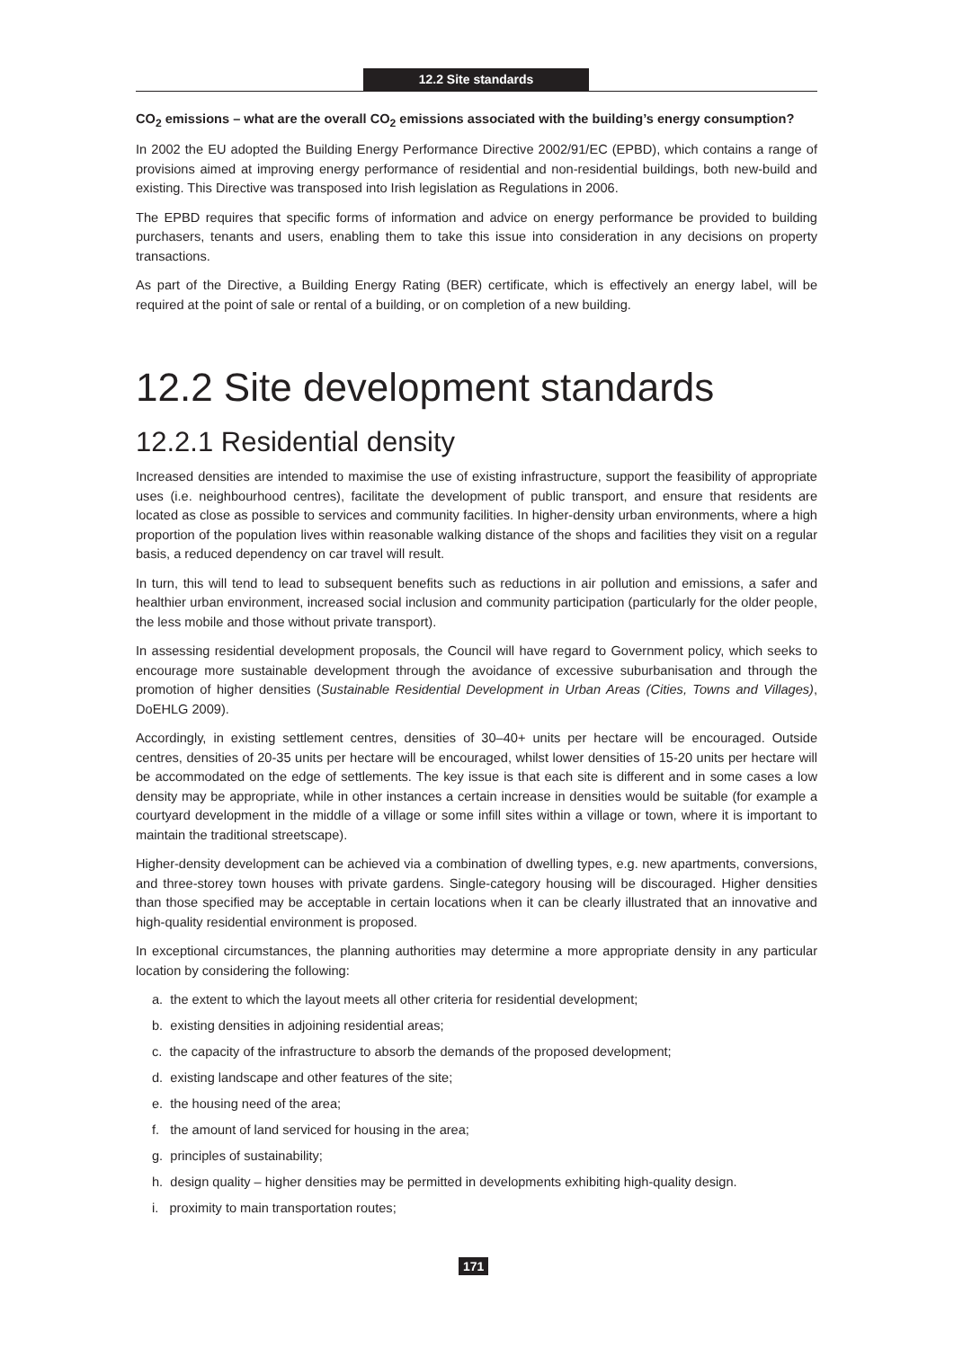12.2 Site standards
CO<sub>2</sub> emissions – what are the overall CO<sub>2</sub> emissions associated with the building’s energy consumption?
In 2002 the EU adopted the Building Energy Performance Directive 2002/91/EC (EPBD), which contains a range of provisions aimed at improving energy performance of residential and non-residential buildings, both new-build and existing. This Directive was transposed into Irish legislation as Regulations in 2006.
The EPBD requires that specific forms of information and advice on energy performance be provided to building purchasers, tenants and users, enabling them to take this issue into consideration in any decisions on property transactions.
As part of the Directive, a Building Energy Rating (BER) certificate, which is effectively an energy label, will be required at the point of sale or rental of a building, or on completion of a new building.
12.2 Site development standards
12.2.1 Residential density
Increased densities are intended to maximise the use of existing infrastructure, support the feasibility of appropriate uses (i.e. neighbourhood centres), facilitate the development of public transport, and ensure that residents are located as close as possible to services and community facilities. In higher-density urban environments, where a high proportion of the population lives within reasonable walking distance of the shops and facilities they visit on a regular basis, a reduced dependency on car travel will result.
In turn, this will tend to lead to subsequent benefits such as reductions in air pollution and emissions, a safer and healthier urban environment, increased social inclusion and community participation (particularly for the older people, the less mobile and those without private transport).
In assessing residential development proposals, the Council will have regard to Government policy, which seeks to encourage more sustainable development through the avoidance of excessive suburbanisation and through the promotion of higher densities (Sustainable Residential Development in Urban Areas (Cities, Towns and Villages), DoEHLG 2009).
Accordingly, in existing settlement centres, densities of 30–40+ units per hectare will be encouraged. Outside centres, densities of 20-35 units per hectare will be encouraged, whilst lower densities of 15-20 units per hectare will be accommodated on the edge of settlements. The key issue is that each site is different and in some cases a low density may be appropriate, while in other instances a certain increase in densities would be suitable (for example a courtyard development in the middle of a village or some infill sites within a village or town, where it is important to maintain the traditional streetscape).
Higher-density development can be achieved via a combination of dwelling types, e.g. new apartments, conversions, and three-storey town houses with private gardens. Single-category housing will be discouraged. Higher densities than those specified may be acceptable in certain locations when it can be clearly illustrated that an innovative and high-quality residential environment is proposed.
In exceptional circumstances, the planning authorities may determine a more appropriate density in any particular location by considering the following:
a. the extent to which the layout meets all other criteria for residential development;
b. existing densities in adjoining residential areas;
c. the capacity of the infrastructure to absorb the demands of the proposed development;
d. existing landscape and other features of the site;
e. the housing need of the area;
f. the amount of land serviced for housing in the area;
g. principles of sustainability;
h. design quality – higher densities may be permitted in developments exhibiting high-quality design.
i. proximity to main transportation routes;
171